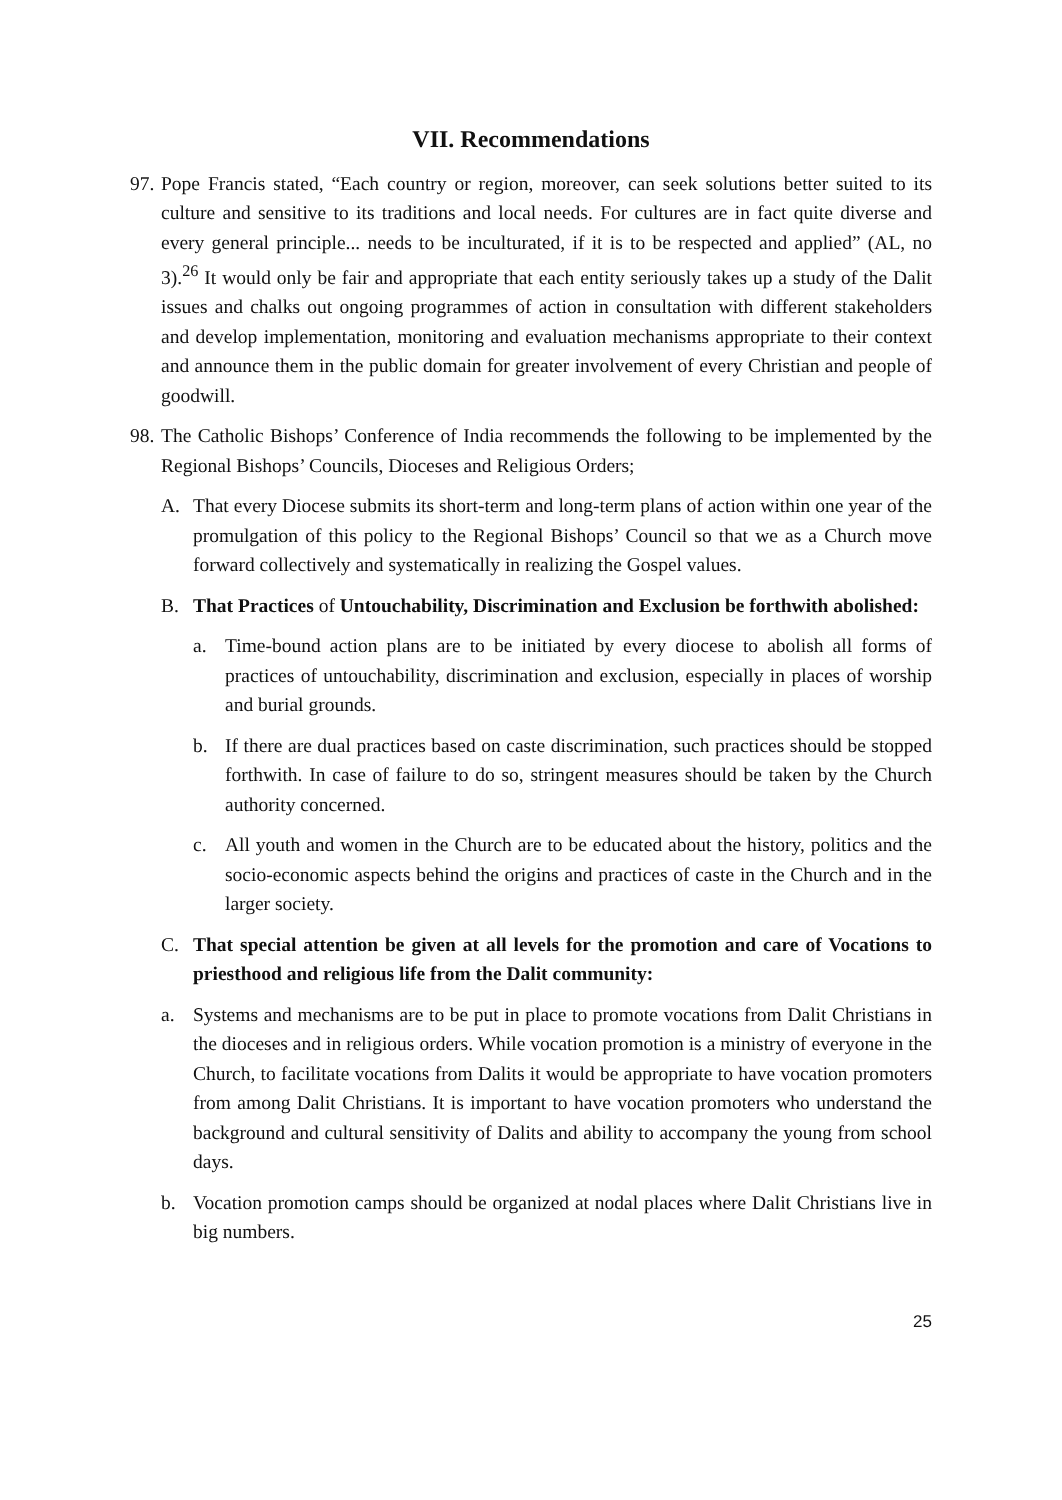VII. Recommendations
97. Pope Francis stated, “Each country or region, moreover, can seek solutions better suited to its culture and sensitive to its traditions and local needs. For cultures are in fact quite diverse and every general principle... needs to be inculturated, if it is to be respected and applied” (AL, no 3).<sup>26</sup> It would only be fair and appropriate that each entity seriously takes up a study of the Dalit issues and chalks out ongoing programmes of action in consultation with different stakeholders and develop implementation, monitoring and evaluation mechanisms appropriate to their context and announce them in the public domain for greater involvement of every Christian and people of goodwill.
98. The Catholic Bishops’ Conference of India recommends the following to be implemented by the Regional Bishops’ Councils, Dioceses and Religious Orders;
A. That every Diocese submits its short-term and long-term plans of action within one year of the promulgation of this policy to the Regional Bishops’ Council so that we as a Church move forward collectively and systematically in realizing the Gospel values.
B. That Practices of Untouchability, Discrimination and Exclusion be forthwith abolished:
a. Time-bound action plans are to be initiated by every diocese to abolish all forms of practices of untouchability, discrimination and exclusion, especially in places of worship and burial grounds.
b. If there are dual practices based on caste discrimination, such practices should be stopped forthwith. In case of failure to do so, stringent measures should be taken by the Church authority concerned.
c. All youth and women in the Church are to be educated about the history, politics and the socio-economic aspects behind the origins and practices of caste in the Church and in the larger society.
C. That special attention be given at all levels for the promotion and care of Vocations to priesthood and religious life from the Dalit community:
a. Systems and mechanisms are to be put in place to promote vocations from Dalit Christians in the dioceses and in religious orders. While vocation promotion is a ministry of everyone in the Church, to facilitate vocations from Dalits it would be appropriate to have vocation promoters from among Dalit Christians. It is important to have vocation promoters who understand the background and cultural sensitivity of Dalits and ability to accompany the young from school days.
b. Vocation promotion camps should be organized at nodal places where Dalit Christians live in big numbers.
25